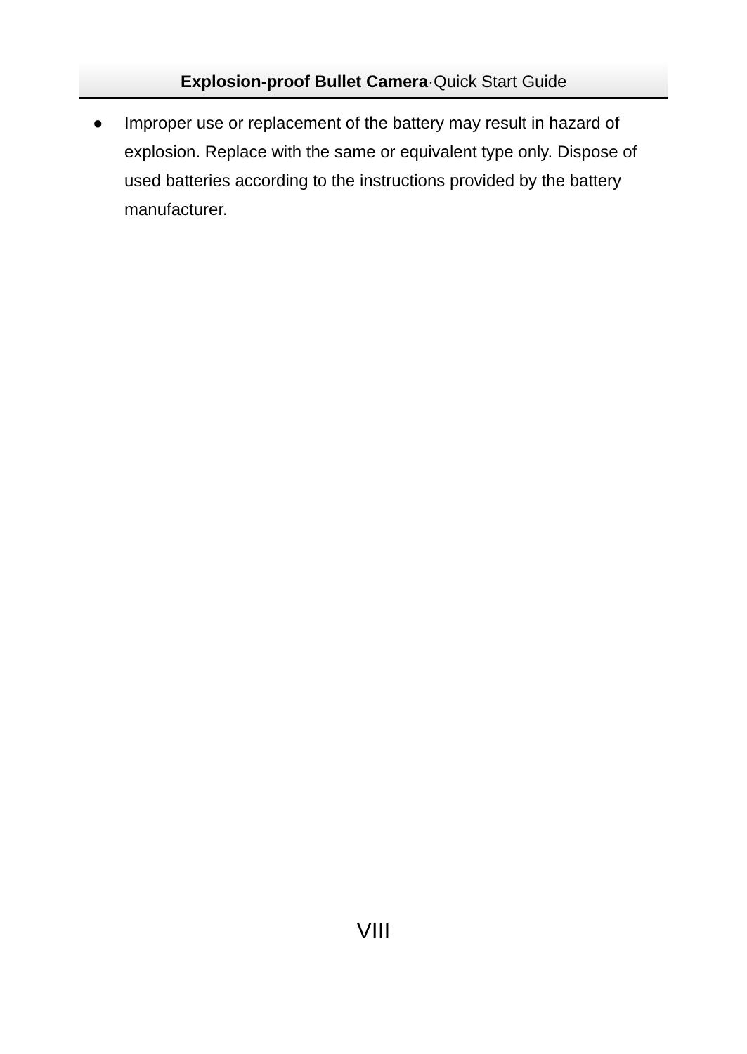Explosion-proof Bullet Camera·Quick Start Guide
● Improper use or replacement of the battery may result in hazard of explosion. Replace with the same or equivalent type only. Dispose of used batteries according to the instructions provided by the battery manufacturer.
VIII